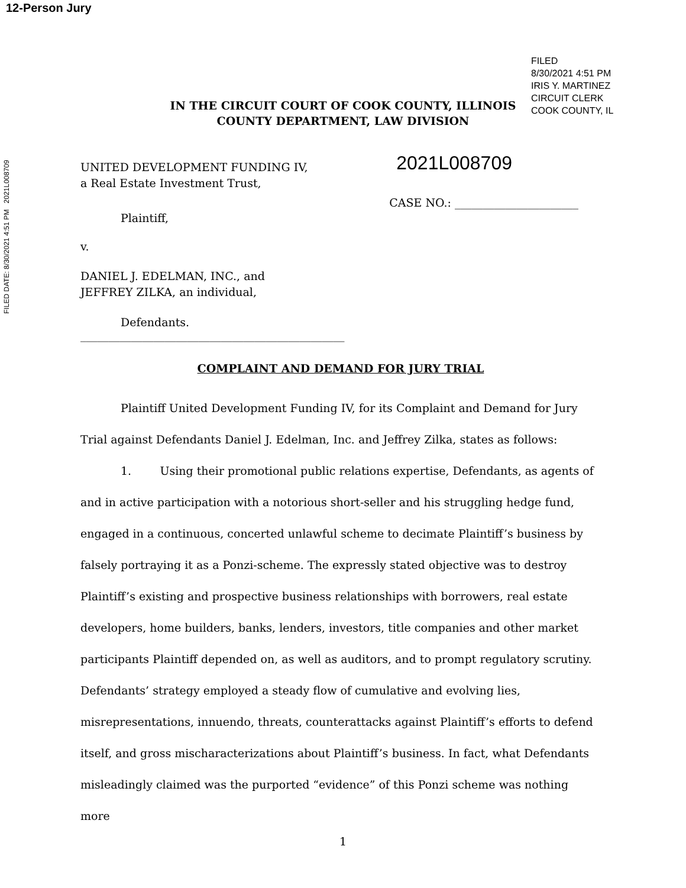12-Person Jury
FILED DATE: 8/30/2021 4:51 PM 2021L008709
FILED
8/30/2021 4:51 PM
IRIS Y. MARTINEZ
CIRCUIT CLERK
COOK COUNTY, IL
IN THE CIRCUIT COURT OF COOK COUNTY, ILLINOIS
COUNTY DEPARTMENT, LAW DIVISION
UNITED DEVELOPMENT FUNDING IV,
a Real Estate Investment Trust,
2021L008709
CASE NO.: ______________________
Plaintiff,
v.
DANIEL J. EDELMAN, INC., and
JEFFREY ZILKA, an individual,
Defendants.
_______________________________________________
COMPLAINT AND DEMAND FOR JURY TRIAL
Plaintiff United Development Funding IV, for its Complaint and Demand for Jury Trial against Defendants Daniel J. Edelman, Inc. and Jeffrey Zilka, states as follows:
1. Using their promotional public relations expertise, Defendants, as agents of and in active participation with a notorious short-seller and his struggling hedge fund, engaged in a continuous, concerted unlawful scheme to decimate Plaintiff’s business by falsely portraying it as a Ponzi-scheme. The expressly stated objective was to destroy Plaintiff’s existing and prospective business relationships with borrowers, real estate developers, home builders, banks, lenders, investors, title companies and other market participants Plaintiff depended on, as well as auditors, and to prompt regulatory scrutiny. Defendants’ strategy employed a steady flow of cumulative and evolving lies, misrepresentations, innuendo, threats, counterattacks against Plaintiff’s efforts to defend itself, and gross mischaracterizations about Plaintiff’s business. In fact, what Defendants misleadingly claimed was the purported “evidence” of this Ponzi scheme was nothing more
1